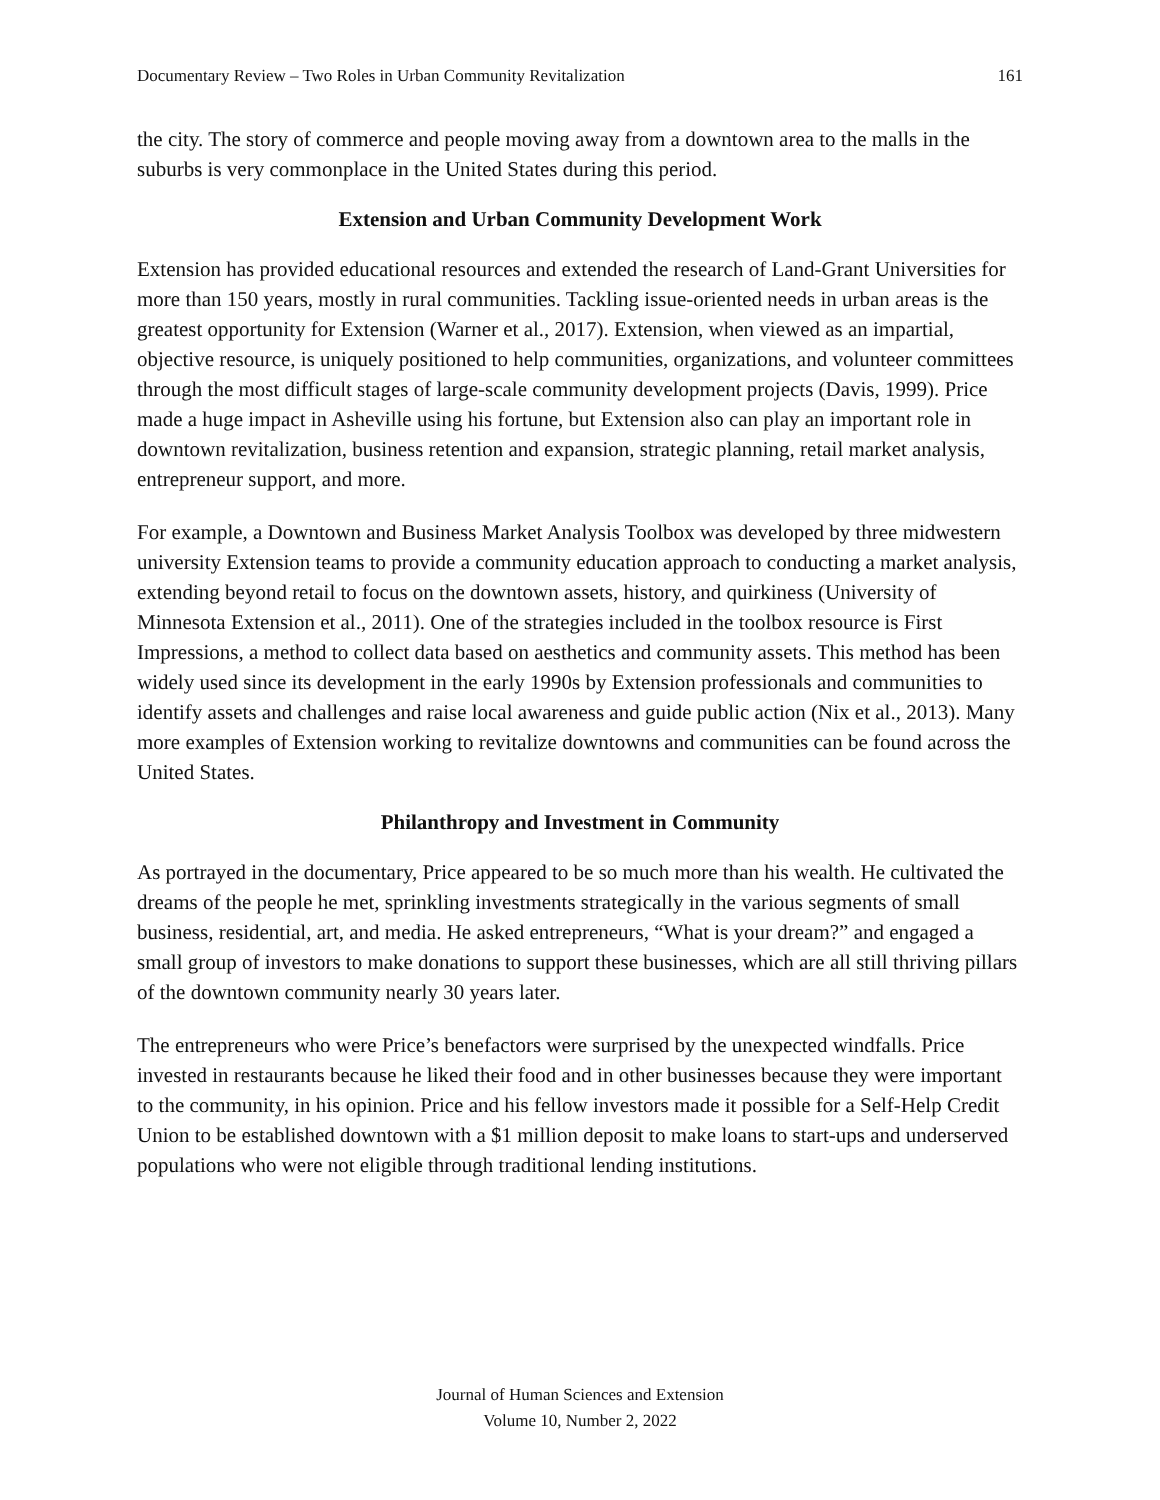Documentary Review – Two Roles in Urban Community Revitalization 161
the city. The story of commerce and people moving away from a downtown area to the malls in the suburbs is very commonplace in the United States during this period.
Extension and Urban Community Development Work
Extension has provided educational resources and extended the research of Land-Grant Universities for more than 150 years, mostly in rural communities. Tackling issue-oriented needs in urban areas is the greatest opportunity for Extension (Warner et al., 2017). Extension, when viewed as an impartial, objective resource, is uniquely positioned to help communities, organizations, and volunteer committees through the most difficult stages of large-scale community development projects (Davis, 1999). Price made a huge impact in Asheville using his fortune, but Extension also can play an important role in downtown revitalization, business retention and expansion, strategic planning, retail market analysis, entrepreneur support, and more.
For example, a Downtown and Business Market Analysis Toolbox was developed by three midwestern university Extension teams to provide a community education approach to conducting a market analysis, extending beyond retail to focus on the downtown assets, history, and quirkiness (University of Minnesota Extension et al., 2011). One of the strategies included in the toolbox resource is First Impressions, a method to collect data based on aesthetics and community assets. This method has been widely used since its development in the early 1990s by Extension professionals and communities to identify assets and challenges and raise local awareness and guide public action (Nix et al., 2013). Many more examples of Extension working to revitalize downtowns and communities can be found across the United States.
Philanthropy and Investment in Community
As portrayed in the documentary, Price appeared to be so much more than his wealth. He cultivated the dreams of the people he met, sprinkling investments strategically in the various segments of small business, residential, art, and media. He asked entrepreneurs, “What is your dream?” and engaged a small group of investors to make donations to support these businesses, which are all still thriving pillars of the downtown community nearly 30 years later.
The entrepreneurs who were Price’s benefactors were surprised by the unexpected windfalls. Price invested in restaurants because he liked their food and in other businesses because they were important to the community, in his opinion. Price and his fellow investors made it possible for a Self-Help Credit Union to be established downtown with a $1 million deposit to make loans to start-ups and underserved populations who were not eligible through traditional lending institutions.
Journal of Human Sciences and Extension
Volume 10, Number 2, 2022